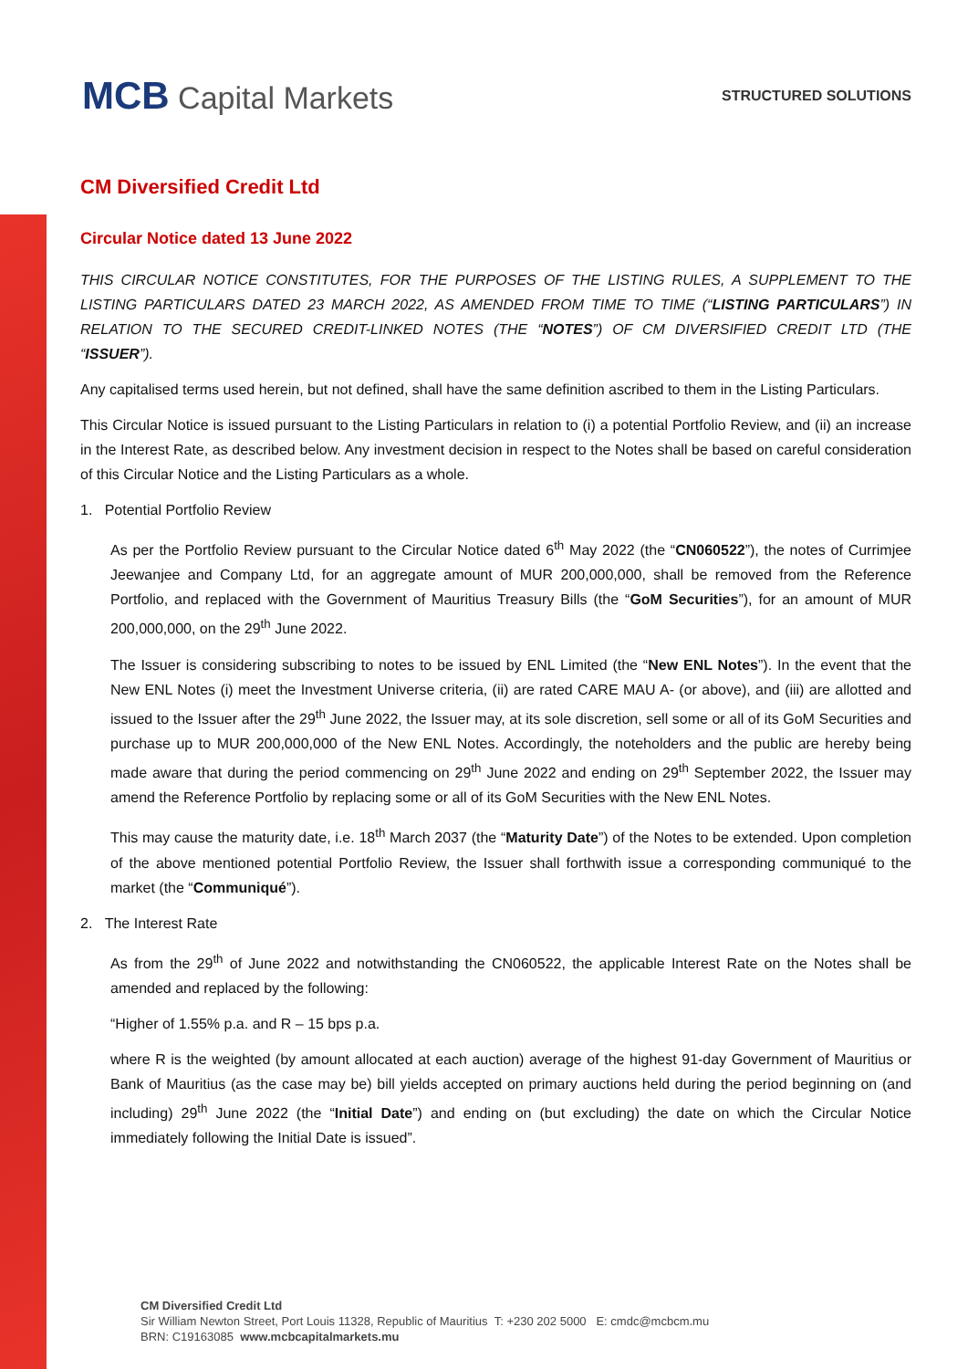MCB Capital Markets
STRUCTURED SOLUTIONS
CM Diversified Credit Ltd
Circular Notice dated 13 June 2022
THIS CIRCULAR NOTICE CONSTITUTES, FOR THE PURPOSES OF THE LISTING RULES, A SUPPLEMENT TO THE LISTING PARTICULARS DATED 23 MARCH 2022, AS AMENDED FROM TIME TO TIME (“LISTING PARTICULARS”) IN RELATION TO THE SECURED CREDIT-LINKED NOTES (THE “NOTES”) OF CM DIVERSIFIED CREDIT LTD (THE “ISSUER”).
Any capitalised terms used herein, but not defined, shall have the same definition ascribed to them in the Listing Particulars.
This Circular Notice is issued pursuant to the Listing Particulars in relation to (i) a potential Portfolio Review, and (ii) an increase in the Interest Rate, as described below. Any investment decision in respect to the Notes shall be based on careful consideration of this Circular Notice and the Listing Particulars as a whole.
1. Potential Portfolio Review
As per the Portfolio Review pursuant to the Circular Notice dated 6<sup>th</sup> May 2022 (the “CN060522”), the notes of Currimjee Jeewanjee and Company Ltd, for an aggregate amount of MUR 200,000,000, shall be removed from the Reference Portfolio, and replaced with the Government of Mauritius Treasury Bills (the “GoM Securities”), for an amount of MUR 200,000,000, on the 29<sup>th</sup> June 2022.
The Issuer is considering subscribing to notes to be issued by ENL Limited (the “New ENL Notes”). In the event that the New ENL Notes (i) meet the Investment Universe criteria, (ii) are rated CARE MAU A- (or above), and (iii) are allotted and issued to the Issuer after the 29<sup>th</sup> June 2022, the Issuer may, at its sole discretion, sell some or all of its GoM Securities and purchase up to MUR 200,000,000 of the New ENL Notes. Accordingly, the noteholders and the public are hereby being made aware that during the period commencing on 29<sup>th</sup> June 2022 and ending on 29<sup>th</sup> September 2022, the Issuer may amend the Reference Portfolio by replacing some or all of its GoM Securities with the New ENL Notes.
This may cause the maturity date, i.e. 18<sup>th</sup> March 2037 (the “Maturity Date”) of the Notes to be extended. Upon completion of the above mentioned potential Portfolio Review, the Issuer shall forthwith issue a corresponding communiqué to the market (the “Communiqué”).
2. The Interest Rate
As from the 29<sup>th</sup> of June 2022 and notwithstanding the CN060522, the applicable Interest Rate on the Notes shall be amended and replaced by the following:
“Higher of 1.55% p.a. and R – 15 bps p.a.
where R is the weighted (by amount allocated at each auction) average of the highest 91-day Government of Mauritius or Bank of Mauritius (as the case may be) bill yields accepted on primary auctions held during the period beginning on (and including) 29<sup>th</sup> June 2022 (the “Initial Date”) and ending on (but excluding) the date on which the Circular Notice immediately following the Initial Date is issued”.
CM Diversified Credit Ltd
Sir William Newton Street, Port Louis 11328, Republic of Mauritius T: +230 202 5000 E: cmdc@mcbcm.mu
BRN: C19163085 www.mcbcapitalmarkets.mu